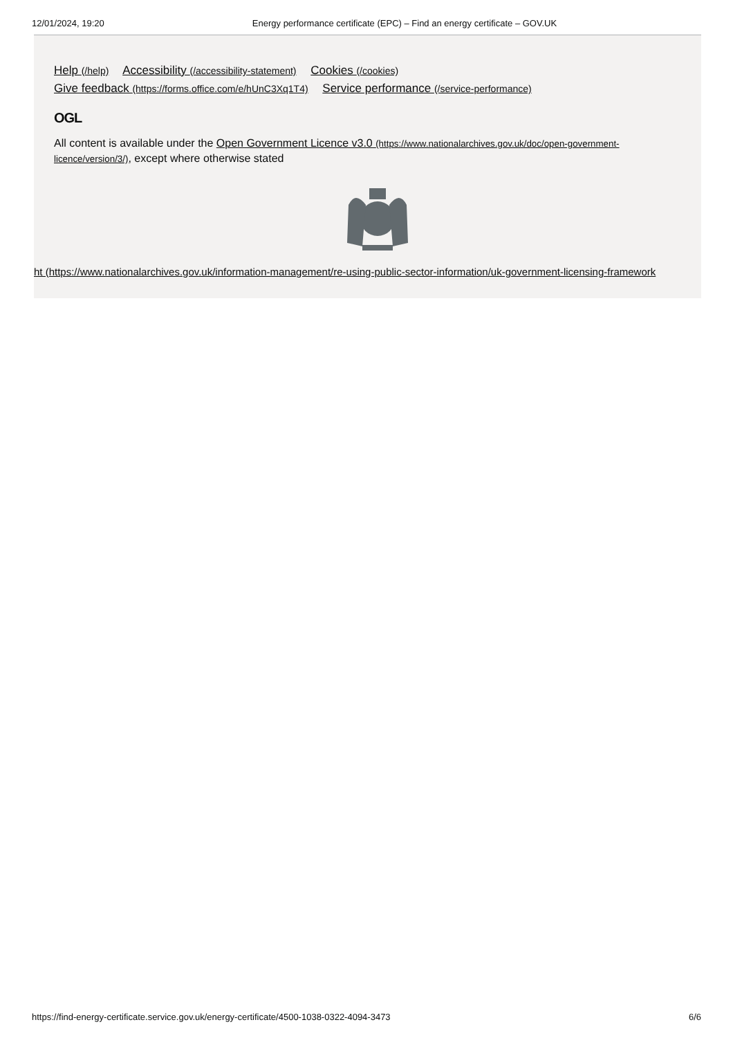12/01/2024, 19:20 Energy performance certificate (EPC) – Find an energy certificate – GOV.UK
Help (/help) Accessibility (/accessibility-statement) Cookies (/cookies)
Give feedback (https://forms.office.com/e/hUnC3Xq1T4) Service performance (/service-performance)
OGL
All content is available under the Open Government Licence v3.0 (https://www.nationalarchives.gov.uk/doc/open-government-licence/version/3/), except where otherwise stated
ht (https://www.nationalarchives.gov.uk/information-management/re-using-public-sector-information/uk-government-licensing-framework
https://find-energy-certificate.service.gov.uk/energy-certificate/4500-1038-0322-4094-3473 6/6